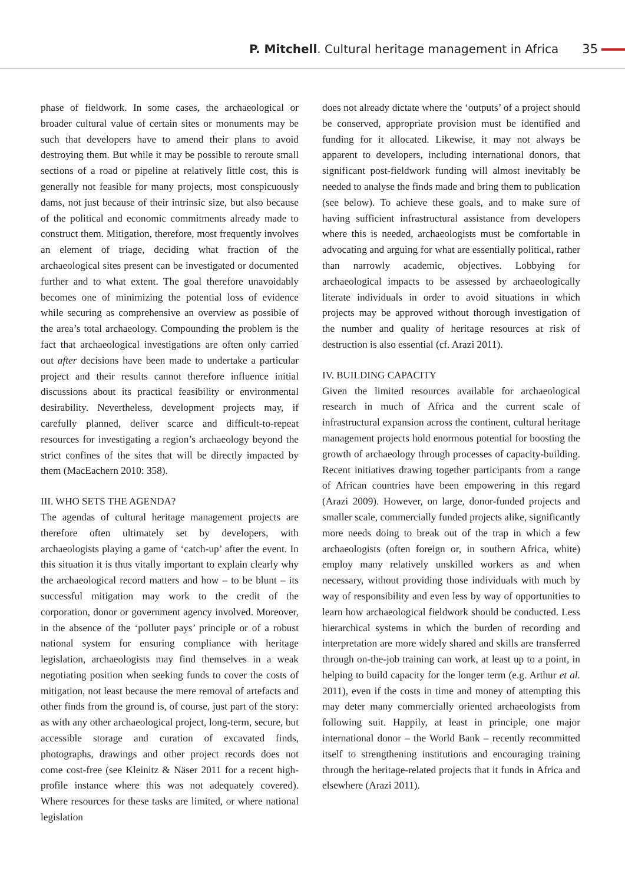P. Mitchell. Cultural heritage management in Africa 35
phase of fieldwork. In some cases, the archaeological or broader cultural value of certain sites or monuments may be such that developers have to amend their plans to avoid destroying them. But while it may be possible to reroute small sections of a road or pipeline at relatively little cost, this is generally not feasible for many projects, most conspicuously dams, not just because of their intrinsic size, but also because of the political and economic commitments already made to construct them. Mitigation, therefore, most frequently involves an element of triage, deciding what fraction of the archaeological sites present can be investigated or documented further and to what extent. The goal therefore unavoidably becomes one of minimizing the potential loss of evidence while securing as comprehensive an overview as possible of the area’s total archaeology. Compounding the problem is the fact that archaeological investigations are often only carried out after decisions have been made to undertake a particular project and their results cannot therefore influence initial discussions about its practical feasibility or environmental desirability. Nevertheless, development projects may, if carefully planned, deliver scarce and difficult-to-repeat resources for investigating a region’s archaeology beyond the strict confines of the sites that will be directly impacted by them (MacEachern 2010: 358).
III. WHO SETS THE AGENDA?
The agendas of cultural heritage management projects are therefore often ultimately set by developers, with archaeologists playing a game of ‘catch-up’ after the event. In this situation it is thus vitally important to explain clearly why the archaeological record matters and how – to be blunt – its successful mitigation may work to the credit of the corporation, donor or government agency involved. Moreover, in the absence of the ‘polluter pays’ principle or of a robust national system for ensuring compliance with heritage legislation, archaeologists may find themselves in a weak negotiating position when seeking funds to cover the costs of mitigation, not least because the mere removal of artefacts and other finds from the ground is, of course, just part of the story: as with any other archaeological project, long-term, secure, but accessible storage and curation of excavated finds, photographs, drawings and other project records does not come cost-free (see Kleinitz & Näser 2011 for a recent high-profile instance where this was not adequately covered). Where resources for these tasks are limited, or where national legislation
does not already dictate where the ‘outputs’ of a project should be conserved, appropriate provision must be identified and funding for it allocated. Likewise, it may not always be apparent to developers, including international donors, that significant post-fieldwork funding will almost inevitably be needed to analyse the finds made and bring them to publication (see below). To achieve these goals, and to make sure of having sufficient infrastructural assistance from developers where this is needed, archaeologists must be comfortable in advocating and arguing for what are essentially political, rather than narrowly academic, objectives. Lobbying for archaeological impacts to be assessed by archaeologically literate individuals in order to avoid situations in which projects may be approved without thorough investigation of the number and quality of heritage resources at risk of destruction is also essential (cf. Arazi 2011).
IV. BUILDING CAPACITY
Given the limited resources available for archaeological research in much of Africa and the current scale of infrastructural expansion across the continent, cultural heritage management projects hold enormous potential for boosting the growth of archaeology through processes of capacity-building. Recent initiatives drawing together participants from a range of African countries have been empowering in this regard (Arazi 2009). However, on large, donor-funded projects and smaller scale, commercially funded projects alike, significantly more needs doing to break out of the trap in which a few archaeologists (often foreign or, in southern Africa, white) employ many relatively unskilled workers as and when necessary, without providing those individuals with much by way of responsibility and even less by way of opportunities to learn how archaeological fieldwork should be conducted. Less hierarchical systems in which the burden of recording and interpretation are more widely shared and skills are transferred through on-the-job training can work, at least up to a point, in helping to build capacity for the longer term (e.g. Arthur et al. 2011), even if the costs in time and money of attempting this may deter many commercially oriented archaeologists from following suit. Happily, at least in principle, one major international donor – the World Bank – recently recommitted itself to strengthening institutions and encouraging training through the heritage-related projects that it funds in Africa and elsewhere (Arazi 2011).